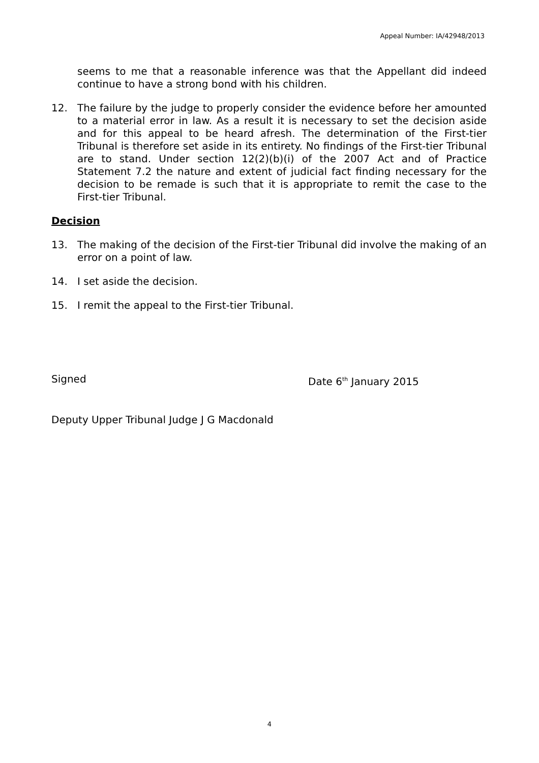Appeal Number: IA/42948/2013
seems to me that a reasonable inference was that the Appellant did indeed continue to have a strong bond with his children.
12. The failure by the judge to properly consider the evidence before her amounted to a material error in law. As a result it is necessary to set the decision aside and for this appeal to be heard afresh. The determination of the First-tier Tribunal is therefore set aside in its entirety. No findings of the First-tier Tribunal are to stand. Under section 12(2)(b)(i) of the 2007 Act and of Practice Statement 7.2 the nature and extent of judicial fact finding necessary for the decision to be remade is such that it is appropriate to remit the case to the First-tier Tribunal.
Decision
13. The making of the decision of the First-tier Tribunal did involve the making of an error on a point of law.
14. I set aside the decision.
15. I remit the appeal to the First-tier Tribunal.
Signed Date 6<sup>th</sup> January 2015
Deputy Upper Tribunal Judge J G Macdonald
4